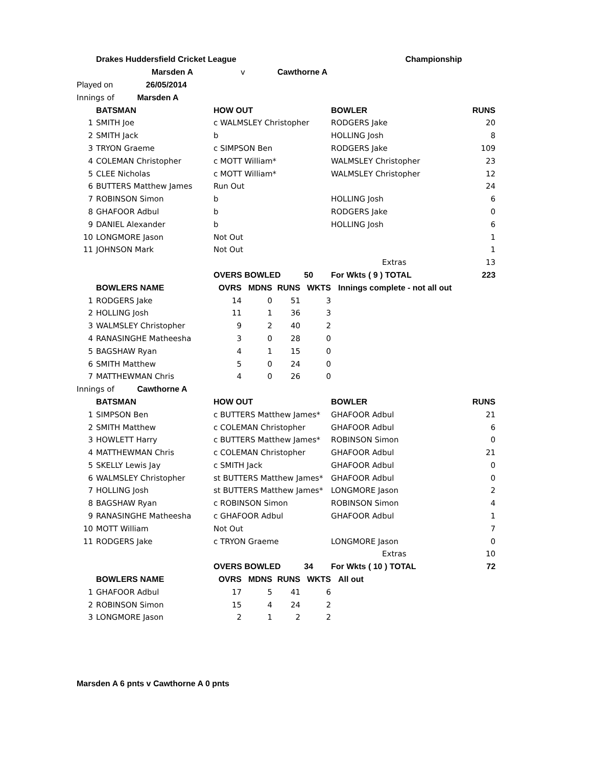| | Drakes Huddersfield Cricket League | | | | | | Championship | |
| | Marsden A | v | | Cawthorne A | | | | |
| Played on 26/05/2014 | | | | | | | | |
| Innings of Marsden A | | | | | | | | |
| | BATSMAN | HOW OUT | | | | BOWLER | | RUNS |
| 1 | SMITH Joe | c WALMSLEY Christopher | | | | RODGERS Jake | | 20 |
| 2 | SMITH Jack | b | | | | HOLLING Josh | | 8 |
| 3 | TRYON Graeme | c SIMPSON Ben | | | | RODGERS Jake | | 109 |
| 4 | COLEMAN Christopher | c MOTT William* | | | | WALMSLEY Christopher | | 23 |
| 5 | CLEE Nicholas | c MOTT William* | | | | WALMSLEY Christopher | | 12 |
| 6 | BUTTERS Matthew James | Run Out | | | | | | 24 |
| 7 | ROBINSON Simon | b | | | | HOLLING Josh | | 6 |
| 8 | GHAFOOR Adbul | b | | | | RODGERS Jake | | 0 |
| 9 | DANIEL Alexander | b | | | | HOLLING Josh | | 6 |
| 10 | LONGMORE Jason | Not Out | | | | | | 1 |
| 11 | JOHNSON Mark | Not Out | | | | | | 1 |
| | | | | | | | Extras | 13 |
| | | OVERS BOWLED | | | 50 | For Wkts ( 9 ) TOTAL | | 223 |
| | BOWLERS NAME | OVRS | MDNS | RUNS | WKTS | Innings complete - not all out | | |
| 1 | RODGERS Jake | 14 | 0 | 51 | 3 | | | |
| 2 | HOLLING Josh | 11 | 1 | 36 | 3 | | | |
| 3 | WALMSLEY Christopher | 9 | 2 | 40 | 2 | | | |
| 4 | RANASINGHE Matheesha | 3 | 0 | 28 | 0 | | | |
| 5 | BAGSHAW Ryan | 4 | 1 | 15 | 0 | | | |
| 6 | SMITH Matthew | 5 | 0 | 24 | 0 | | | |
| 7 | MATTHEWMAN Chris | 4 | 0 | 26 | 0 | | | |
| Innings of Cawthorne A | | | | | | | | |
| | BATSMAN | HOW OUT | | | | BOWLER | | RUNS |
| 1 | SIMPSON Ben | c BUTTERS Matthew James* | | | | GHAFOOR Adbul | | 21 |
| 2 | SMITH Matthew | c COLEMAN Christopher | | | | GHAFOOR Adbul | | 6 |
| 3 | HOWLETT Harry | c BUTTERS Matthew James* | | | | ROBINSON Simon | | 0 |
| 4 | MATTHEWMAN Chris | c COLEMAN Christopher | | | | GHAFOOR Adbul | | 21 |
| 5 | SKELLY Lewis Jay | c SMITH Jack | | | | GHAFOOR Adbul | | 0 |
| 6 | WALMSLEY Christopher | st BUTTERS Matthew James* | | | | GHAFOOR Adbul | | 0 |
| 7 | HOLLING Josh | st BUTTERS Matthew James* | | | | LONGMORE Jason | | 2 |
| 8 | BAGSHAW Ryan | c ROBINSON Simon | | | | ROBINSON Simon | | 4 |
| 9 | RANASINGHE Matheesha | c GHAFOOR Adbul | | | | GHAFOOR Adbul | | 1 |
| 10 | MOTT William | Not Out | | | | | | 7 |
| 11 | RODGERS Jake | c TRYON Graeme | | | | LONGMORE Jason | | 0 |
| | | | | | | | Extras | 10 |
| | | OVERS BOWLED | | | 34 | For Wkts ( 10 ) TOTAL | | 72 |
| | BOWLERS NAME | OVRS | MDNS | RUNS | WKTS | All out | | |
| 1 | GHAFOOR Adbul | 17 | 5 | 41 | 6 | | | |
| 2 | ROBINSON Simon | 15 | 4 | 24 | 2 | | | |
| 3 | LONGMORE Jason | 2 | 1 | 2 | 2 | | | |
Marsden A 6 pnts v Cawthorne A 0 pnts